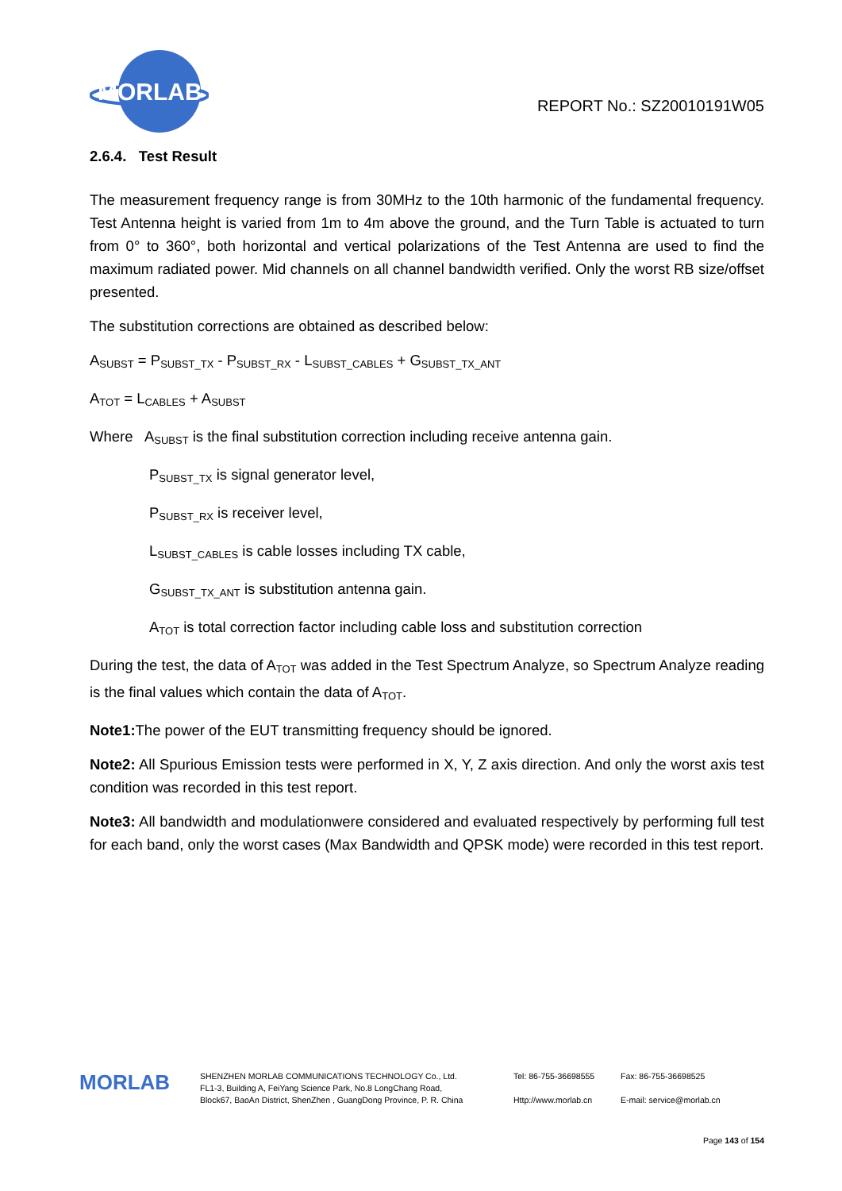MORLAB
REPORT No.: SZ20010191W05
2.6.4. Test Result
The measurement frequency range is from 30MHz to the 10th harmonic of the fundamental frequency. Test Antenna height is varied from 1m to 4m above the ground, and the Turn Table is actuated to turn from 0° to 360°, both horizontal and vertical polarizations of the Test Antenna are used to find the maximum radiated power. Mid channels on all channel bandwidth verified. Only the worst RB size/offset presented.
The substitution corrections are obtained as described below:
A<sub>SUBST</sub> = P<sub>SUBST_TX</sub> - P<sub>SUBST_RX</sub> - L<sub>SUBST_CABLES</sub> + G<sub>SUBST_TX_ANT</sub>
A<sub>TOT</sub> = L<sub>CABLES</sub> + A<sub>SUBST</sub>
Where A<sub>SUBST</sub> is the final substitution correction including receive antenna gain.
P<sub>SUBST_TX</sub> is signal generator level,
P<sub>SUBST_RX</sub> is receiver level,
L<sub>SUBST_CABLES</sub> is cable losses including TX cable,
G<sub>SUBST_TX_ANT</sub> is substitution antenna gain.
A<sub>TOT</sub> is total correction factor including cable loss and substitution correction
During the test, the data of A<sub>TOT</sub> was added in the Test Spectrum Analyze, so Spectrum Analyze reading is the final values which contain the data of A<sub>TOT</sub>.
Note1: The power of the EUT transmitting frequency should be ignored.
Note2: All Spurious Emission tests were performed in X, Y, Z axis direction. And only the worst axis test condition was recorded in this test report.
Note3: All bandwidth and modulationwere considered and evaluated respectively by performing full test for each band, only the worst cases (Max Bandwidth and QPSK mode) were recorded in this test report.
MORLAB
SHENZHEN MORLAB COMMUNICATIONS TECHNOLOGY Co., Ltd.
FL1-3, Building A, FeiYang Science Park, No.8 LongChang Road,
Block67, BaoAn District, ShenZhen , GuangDong Province, P. R. China
Tel: 86-755-36698555
Http://www.morlab.cn
Fax: 86-755-36698525
E-mail: service@morlab.cn
Page 143 of 154